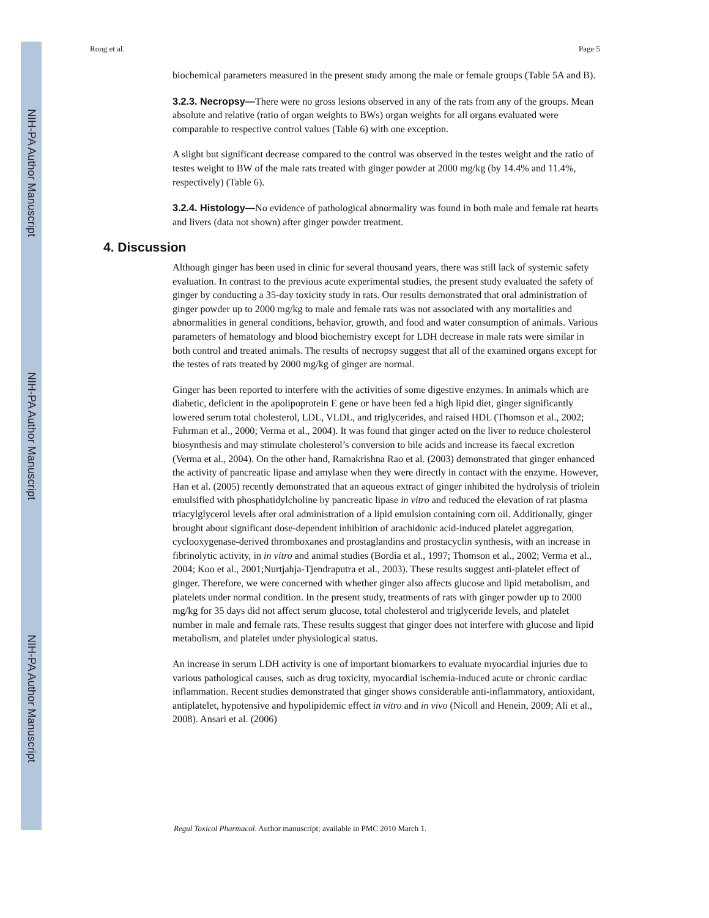NIH-PA Author Manuscript
NIH-PA Author Manuscript
NIH-PA Author Manuscript
Rong et al. Page 5
biochemical parameters measured in the present study among the male or female groups (Table 5A and B).
3.2.3. Necropsy—There were no gross lesions observed in any of the rats from any of the groups. Mean absolute and relative (ratio of organ weights to BWs) organ weights for all organs evaluated were comparable to respective control values (Table 6) with one exception.
A slight but significant decrease compared to the control was observed in the testes weight and the ratio of testes weight to BW of the male rats treated with ginger powder at 2000 mg/kg (by 14.4% and 11.4%, respectively) (Table 6).
3.2.4. Histology—No evidence of pathological abnormality was found in both male and female rat hearts and livers (data not shown) after ginger powder treatment.
4. Discussion
Although ginger has been used in clinic for several thousand years, there was still lack of systemic safety evaluation. In contrast to the previous acute experimental studies, the present study evaluated the safety of ginger by conducting a 35-day toxicity study in rats. Our results demonstrated that oral administration of ginger powder up to 2000 mg/kg to male and female rats was not associated with any mortalities and abnormalities in general conditions, behavior, growth, and food and water consumption of animals. Various parameters of hematology and blood biochemistry except for LDH decrease in male rats were similar in both control and treated animals. The results of necropsy suggest that all of the examined organs except for the testes of rats treated by 2000 mg/kg of ginger are normal.
Ginger has been reported to interfere with the activities of some digestive enzymes. In animals which are diabetic, deficient in the apolipoprotein E gene or have been fed a high lipid diet, ginger significantly lowered serum total cholesterol, LDL, VLDL, and triglycerides, and raised HDL (Thomson et al., 2002; Fuhrman et al., 2000; Verma et al., 2004). It was found that ginger acted on the liver to reduce cholesterol biosynthesis and may stimulate cholesterol’s conversion to bile acids and increase its faecal excretion (Verma et al., 2004). On the other hand, Ramakrishna Rao et al. (2003) demonstrated that ginger enhanced the activity of pancreatic lipase and amylase when they were directly in contact with the enzyme. However, Han et al. (2005) recently demonstrated that an aqueous extract of ginger inhibited the hydrolysis of triolein emulsified with phosphatidylcholine by pancreatic lipase in vitro and reduced the elevation of rat plasma triacylglycerol levels after oral administration of a lipid emulsion containing corn oil. Additionally, ginger brought about significant dose-dependent inhibition of arachidonic acid-induced platelet aggregation, cyclooxygenase-derived thromboxanes and prostaglandins and prostacyclin synthesis, with an increase in fibrinolytic activity, in in vitro and animal studies (Bordia et al., 1997; Thomson et al., 2002; Verma et al., 2004; Koo et al., 2001;Nurtjahja-Tjendraputra et al., 2003). These results suggest anti-platelet effect of ginger. Therefore, we were concerned with whether ginger also affects glucose and lipid metabolism, and platelets under normal condition. In the present study, treatments of rats with ginger powder up to 2000 mg/kg for 35 days did not affect serum glucose, total cholesterol and triglyceride levels, and platelet number in male and female rats. These results suggest that ginger does not interfere with glucose and lipid metabolism, and platelet under physiological status.
An increase in serum LDH activity is one of important biomarkers to evaluate myocardial injuries due to various pathological causes, such as drug toxicity, myocardial ischemia-induced acute or chronic cardiac inflammation. Recent studies demonstrated that ginger shows considerable anti-inflammatory, antioxidant, antiplatelet, hypotensive and hypolipidemic effect in vitro and in vivo (Nicoll and Henein, 2009; Ali et al., 2008). Ansari et al. (2006)
Regul Toxicol Pharmacol. Author manuscript; available in PMC 2010 March 1.